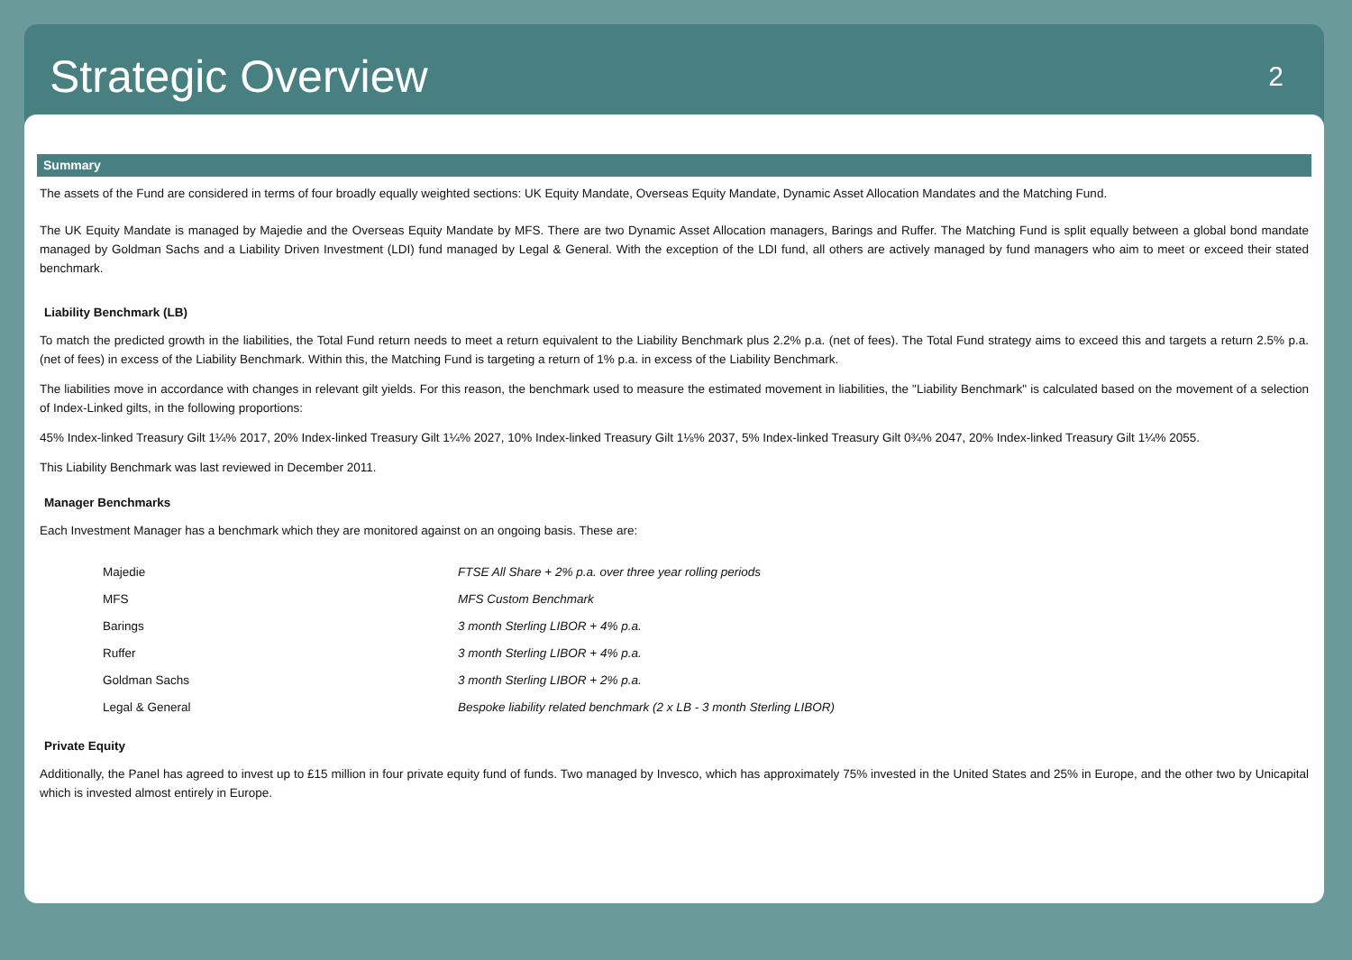Strategic Overview
2
Summary
The assets of the Fund are considered in terms of four broadly equally weighted sections: UK Equity Mandate, Overseas Equity Mandate, Dynamic Asset Allocation Mandates and the Matching Fund.
The UK Equity Mandate is managed by Majedie and the Overseas Equity Mandate by MFS. There are two Dynamic Asset Allocation managers, Barings and Ruffer. The Matching Fund is split equally between a global bond mandate managed by Goldman Sachs and a Liability Driven Investment (LDI) fund managed by Legal & General. With the exception of the LDI fund, all others are actively managed by fund managers who aim to meet or exceed their stated benchmark.
Liability Benchmark (LB)
To match the predicted growth in the liabilities, the Total Fund return needs to meet a return equivalent to the Liability Benchmark plus 2.2% p.a. (net of fees). The Total Fund strategy aims to exceed this and targets a return 2.5% p.a. (net of fees) in excess of the Liability Benchmark. Within this, the Matching Fund is targeting a return of 1% p.a. in excess of the Liability Benchmark.
The liabilities move in accordance with changes in relevant gilt yields. For this reason, the benchmark used to measure the estimated movement in liabilities, the "Liability Benchmark" is calculated based on the movement of a selection of Index-Linked gilts, in the following proportions:
45% Index-linked Treasury Gilt 1¼% 2017, 20% Index-linked Treasury Gilt 1¼% 2027, 10% Index-linked Treasury Gilt 1⅛% 2037, 5% Index-linked Treasury Gilt 0¾% 2047, 20% Index-linked Treasury Gilt 1¼% 2055.
This Liability Benchmark was last reviewed in December 2011.
Manager Benchmarks
Each Investment Manager has a benchmark which they are monitored against on an ongoing basis. These are:
| Majedie | FTSE All Share + 2% p.a. over three year rolling periods |
| MFS | MFS Custom Benchmark |
| Barings | 3 month Sterling LIBOR + 4% p.a. |
| Ruffer | 3 month Sterling LIBOR + 4% p.a. |
| Goldman Sachs | 3 month Sterling LIBOR + 2% p.a. |
| Legal & General | Bespoke liability related benchmark (2 x LB - 3 month Sterling LIBOR) |
Private Equity
Additionally, the Panel has agreed to invest up to £15 million in four private equity fund of funds. Two managed by Invesco, which has approximately 75% invested in the United States and 25% in Europe, and the other two by Unicapital which is invested almost entirely in Europe.